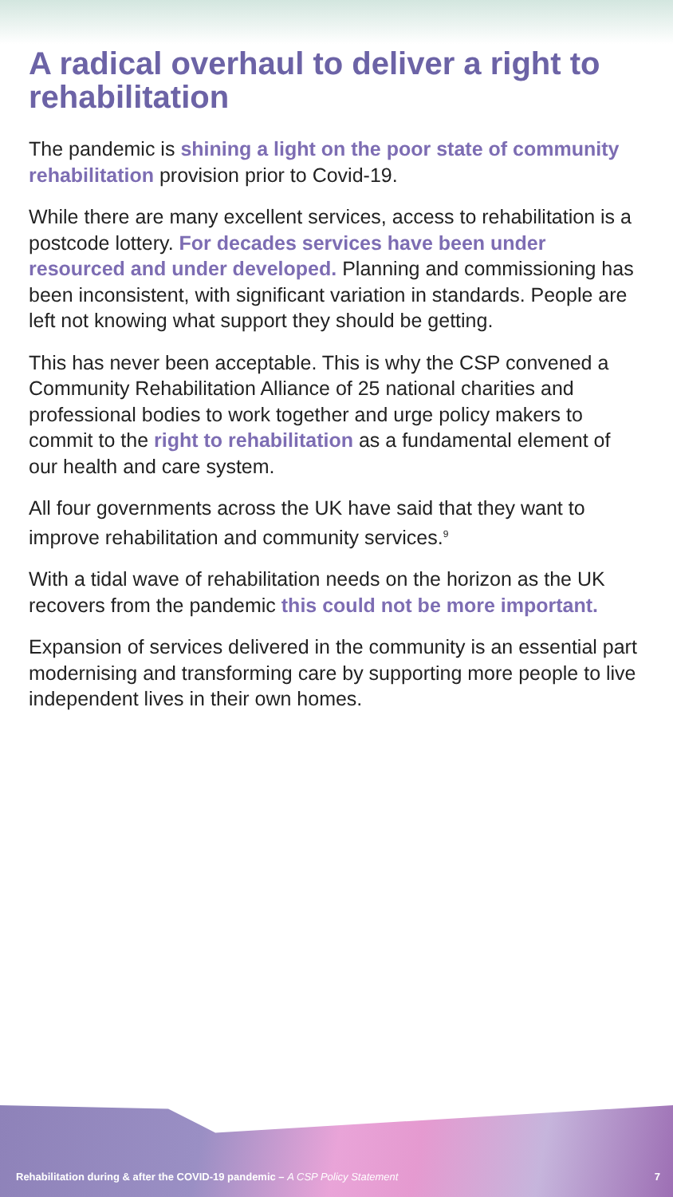A radical overhaul to deliver a right to rehabilitation
The pandemic is shining a light on the poor state of community rehabilitation provision prior to Covid-19.
While there are many excellent services, access to rehabilitation is a postcode lottery. For decades services have been under resourced and under developed. Planning and commissioning has been inconsistent, with significant variation in standards. People are left not knowing what support they should be getting.
This has never been acceptable. This is why the CSP convened a Community Rehabilitation Alliance of 25 national charities and professional bodies to work together and urge policy makers to commit to the right to rehabilitation as a fundamental element of our health and care system.
All four governments across the UK have said that they want to improve rehabilitation and community services.<sup>9</sup>
With a tidal wave of rehabilitation needs on the horizon as the UK recovers from the pandemic this could not be more important.
Expansion of services delivered in the community is an essential part modernising and transforming care by supporting more people to live independent lives in their own homes.
Rehabilitation during & after the COVID-19 pandemic – A CSP Policy Statement 7